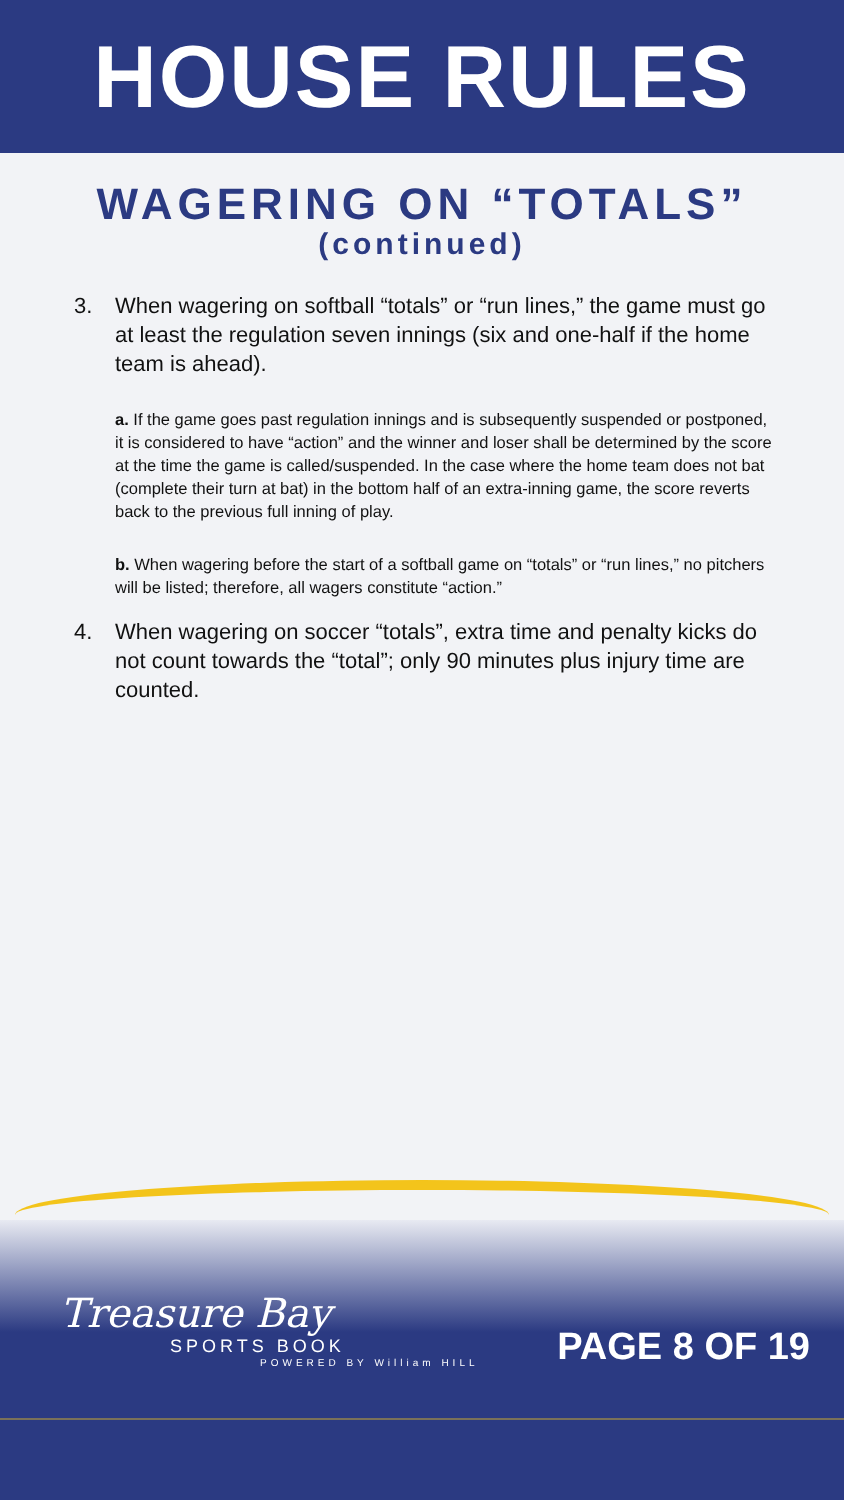HOUSE RULES
WAGERING ON “TOTALS”
(continued)
3. When wagering on softball “totals” or “run lines,” the game must go at least the regulation seven innings (six and one-half if the home team is ahead).
a. If the game goes past regulation innings and is subsequently suspended or postponed, it is considered to have “action” and the winner and loser shall be determined by the score at the time the game is called/suspended. In the case where the home team does not bat (complete their turn at bat) in the bottom half of an extra-inning game, the score reverts back to the previous full inning of play.
b. When wagering before the start of a softball game on “totals” or “run lines,” no pitchers will be listed; therefore, all wagers constitute “action.”
4. When wagering on soccer “totals”, extra time and penalty kicks do not count towards the “total”; only 90 minutes plus injury time are counted.
Treasure Bay
SPORTS BOOK
POWERED BY William HILL
PAGE 8 OF 19